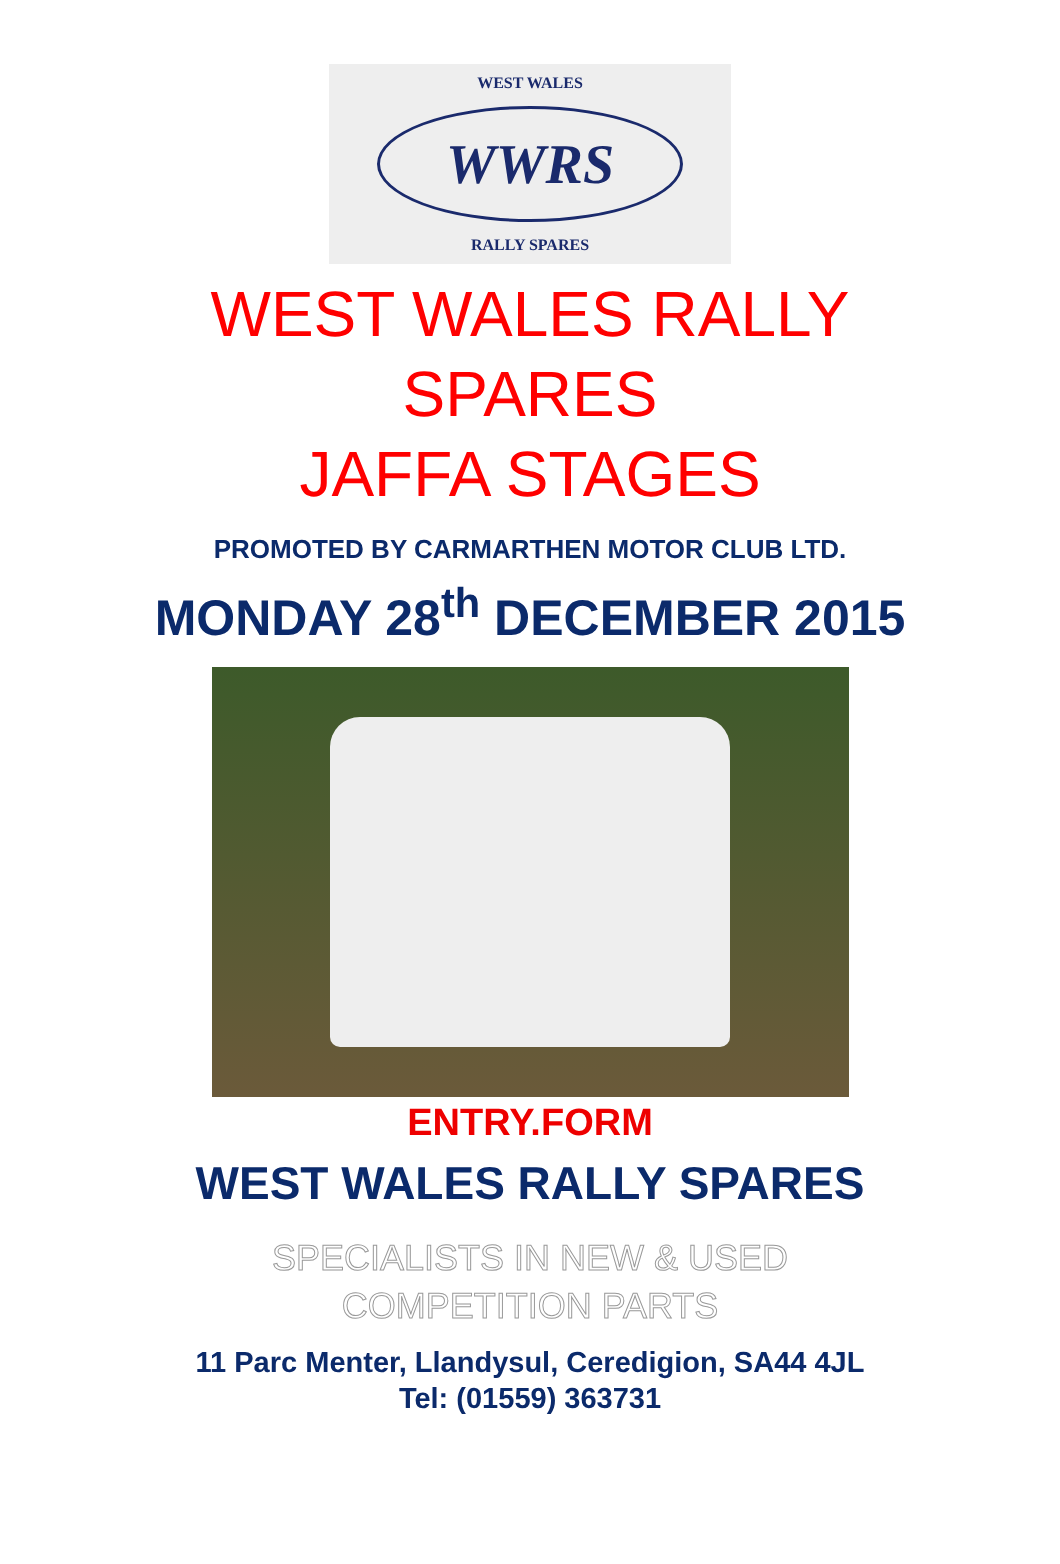WEST WALES
WWRS
RALLY SPARES
WEST WALES RALLY
SPARES
JAFFA STAGES
PROMOTED BY CARMARTHEN MOTOR CLUB LTD.
MONDAY 28<sup>th</sup> DECEMBER 2015
ENTRY.FORM
WEST WALES RALLY SPARES
SPECIALISTS IN NEW & USED
COMPETITION PARTS
11 Parc Menter, Llandysul, Ceredigion, SA44 4JL
Tel: (01559) 363731